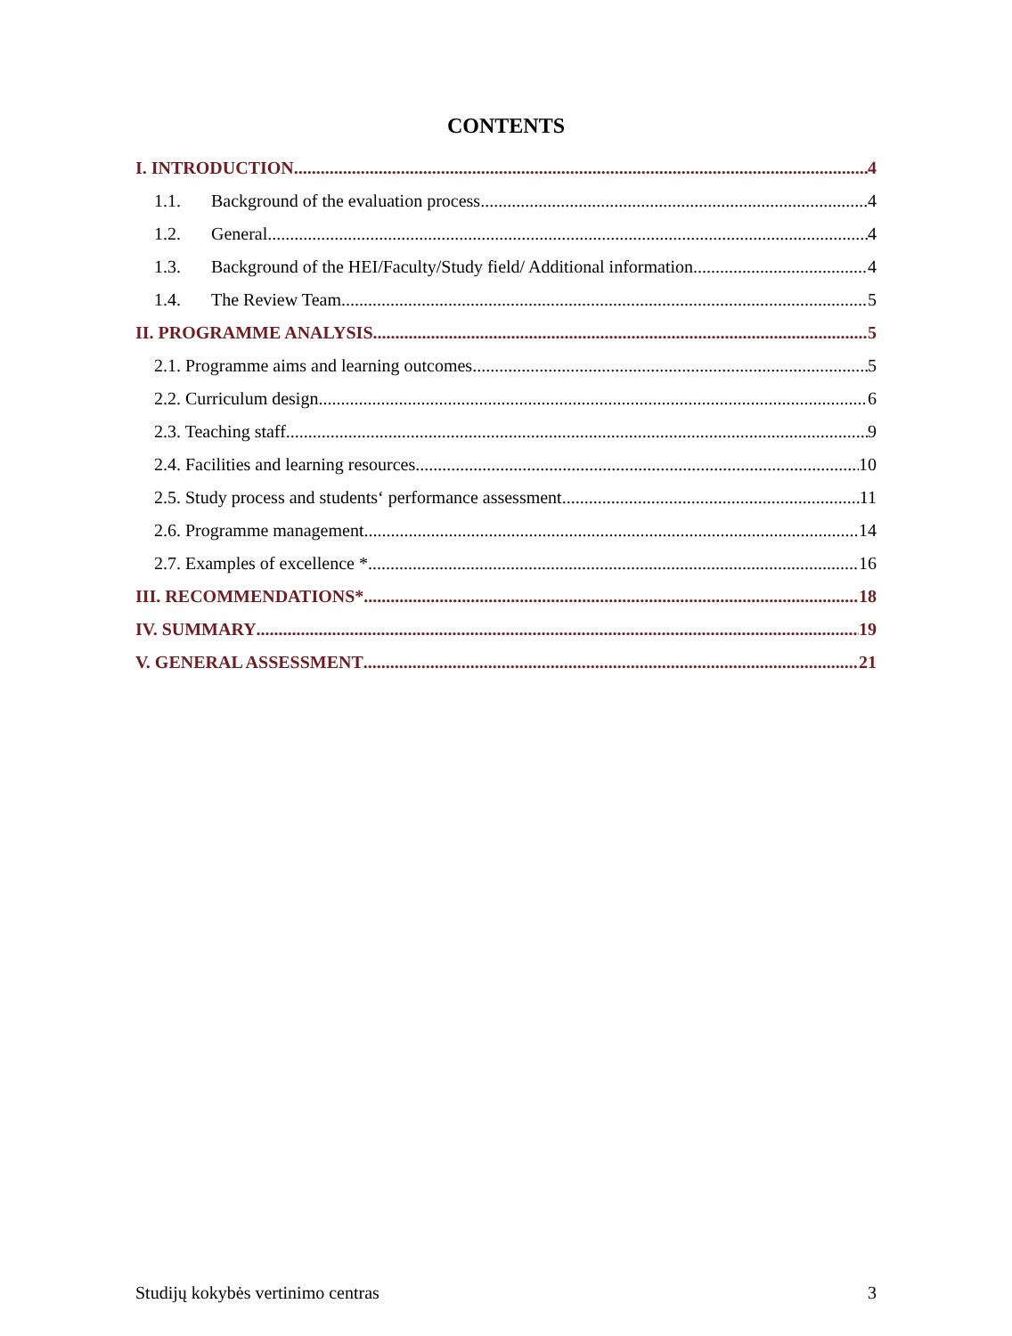CONTENTS
I. INTRODUCTION 4
1.1. Background of the evaluation process 4
1.2. General 4
1.3. Background of the HEI/Faculty/Study field/ Additional information 4
1.4. The Review Team 5
II. PROGRAMME ANALYSIS 5
2.1. Programme aims and learning outcomes 5
2.2. Curriculum design 6
2.3. Teaching staff 9
2.4. Facilities and learning resources 10
2.5. Study process and students‘ performance assessment 11
2.6. Programme management 14
2.7. Examples of excellence * 16
III. RECOMMENDATIONS* 18
IV. SUMMARY 19
V. GENERAL ASSESSMENT 21
Studijų kokybės vertinimo centras 3